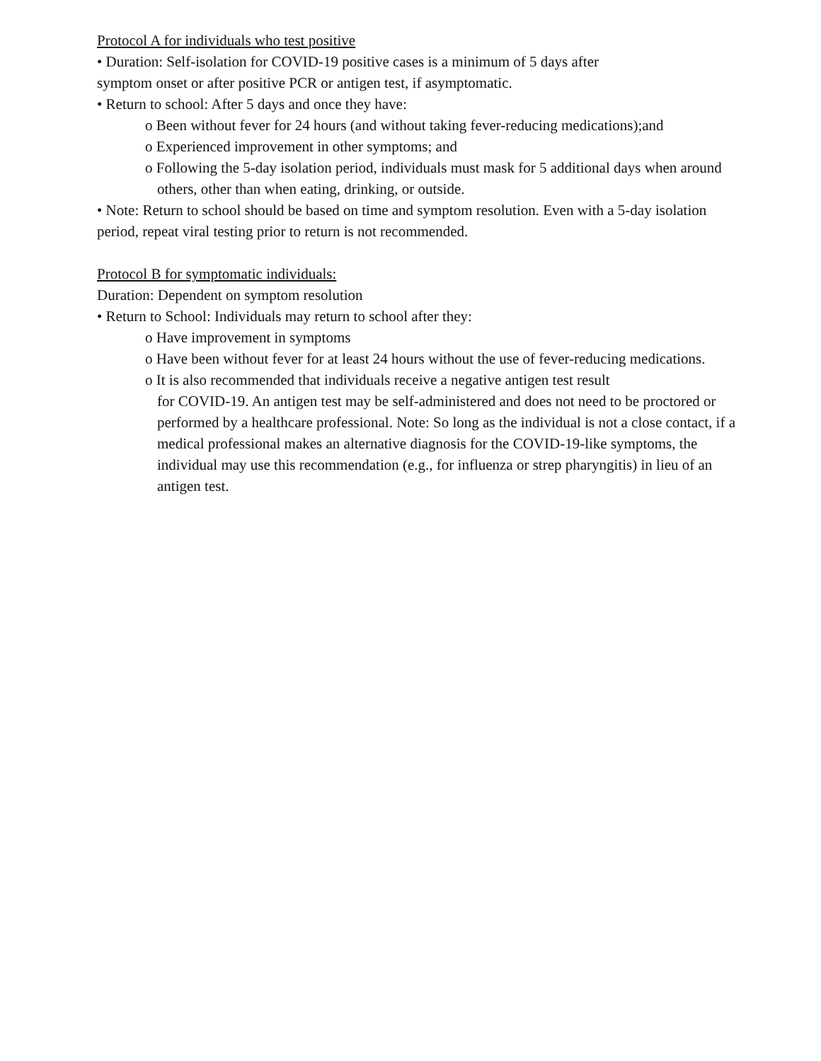Protocol A for individuals who test positive
• Duration: Self-isolation for COVID-19 positive cases is a minimum of 5 days after
symptom onset or after positive PCR or antigen test, if asymptomatic.
• Return to school: After 5 days and once they have:
o Been without fever for 24 hours (and without taking fever-reducing medications);and
o Experienced improvement in other symptoms; and
o Following the 5-day isolation period, individuals must mask for 5 additional days when around others, other than when eating, drinking, or outside.
• Note: Return to school should be based on time and symptom resolution. Even with a 5-day isolation period, repeat viral testing prior to return is not recommended.
Protocol B for symptomatic individuals:
Duration: Dependent on symptom resolution
• Return to School: Individuals may return to school after they:
o Have improvement in symptoms
o Have been without fever for at least 24 hours without the use of fever-reducing medications.
o It is also recommended that individuals receive a negative antigen test result
for COVID-19. An antigen test may be self-administered and does not need to be proctored or performed by a healthcare professional. Note: So long as the individual is not a close contact, if a medical professional makes an alternative diagnosis for the COVID-19-like symptoms, the individual may use this recommendation (e.g., for influenza or strep pharyngitis) in lieu of an antigen test.